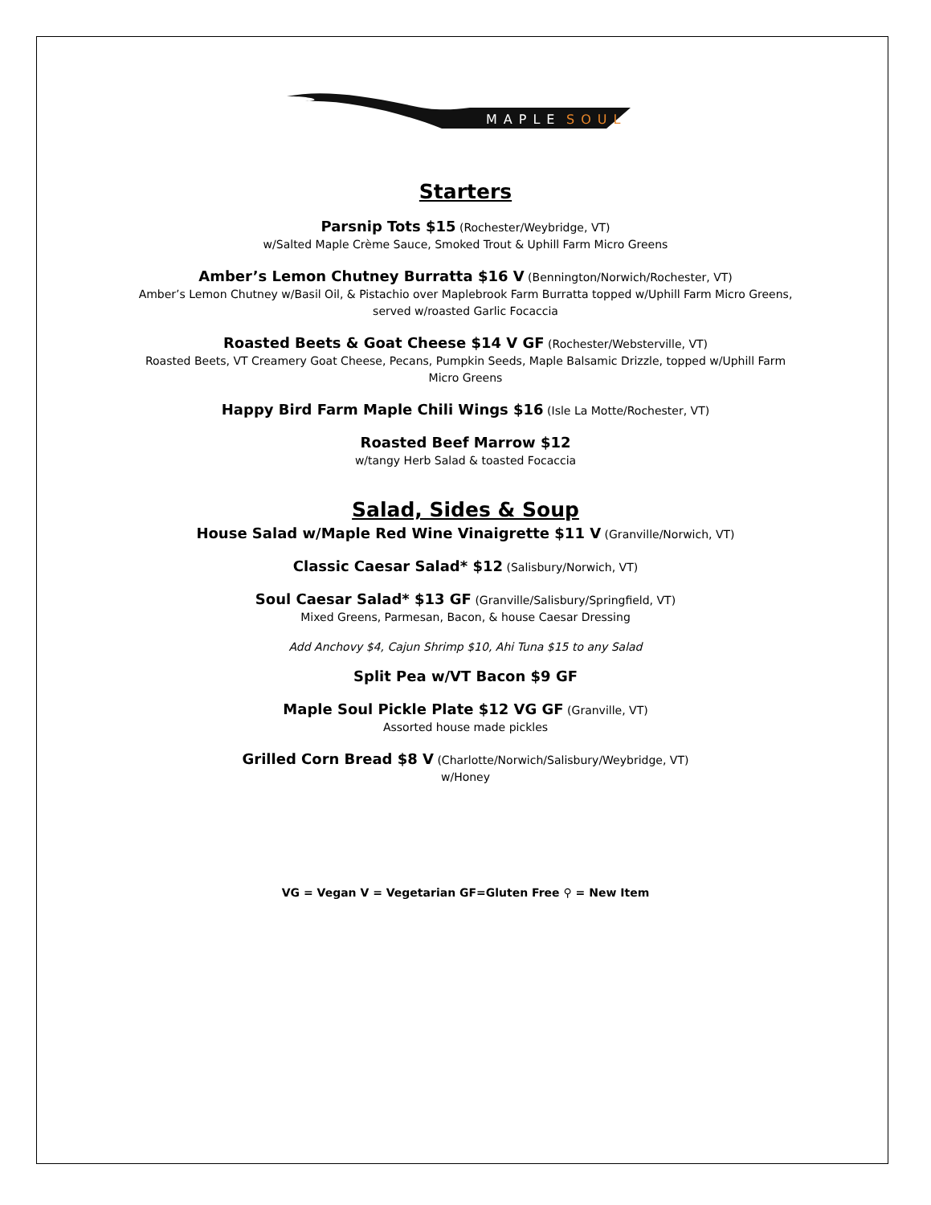MAPLE
SOUL
Starters
Parsnip Tots $15 (Rochester/Weybridge, VT)
w/Salted Maple Crème Sauce, Smoked Trout & Uphill Farm Micro Greens
Amber’s Lemon Chutney Burratta $16 V (Bennington/Norwich/Rochester, VT)
Amber’s Lemon Chutney w/Basil Oil, & Pistachio over Maplebrook Farm Burratta topped w/Uphill Farm Micro Greens,
served w/roasted Garlic Focaccia
Roasted Beets & Goat Cheese $14 V GF (Rochester/Websterville, VT)
Roasted Beets, VT Creamery Goat Cheese, Pecans, Pumpkin Seeds, Maple Balsamic Drizzle, topped w/Uphill Farm
Micro Greens
Happy Bird Farm Maple Chili Wings $16 (Isle La Motte/Rochester, VT)
Roasted Beef Marrow $12
w/tangy Herb Salad & toasted Focaccia
Salad, Sides & Soup
House Salad w/Maple Red Wine Vinaigrette $11 V (Granville/Norwich, VT)
Classic Caesar Salad* $12 (Salisbury/Norwich, VT)
Soul Caesar Salad* $13 GF (Granville/Salisbury/Springfield, VT)
Mixed Greens, Parmesan, Bacon, & house Caesar Dressing
Add Anchovy $4, Cajun Shrimp $10, Ahi Tuna $15 to any Salad
Split Pea w/VT Bacon $9 GF
Maple Soul Pickle Plate $12 VG GF (Granville, VT)
Assorted house made pickles
Grilled Corn Bread $8 V (Charlotte/Norwich/Salisbury/Weybridge, VT)
w/Honey
VG = Vegan V = Vegetarian GF=Gluten Free ⚲ = New Item